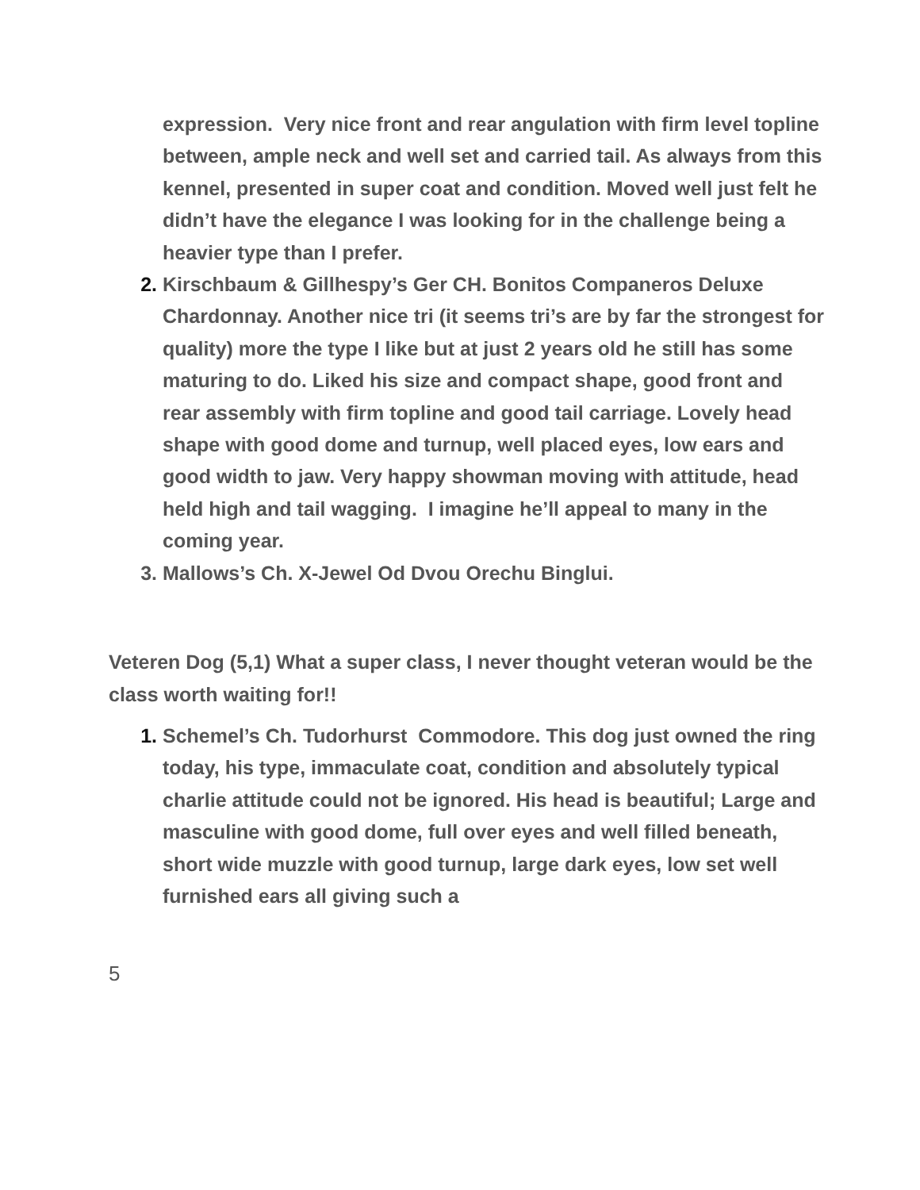expression. Very nice front and rear angulation with firm level topline between, ample neck and well set and carried tail. As always from this kennel, presented in super coat and condition. Moved well just felt he didn’t have the elegance I was looking for in the challenge being a heavier type than I prefer.
2. Kirschbaum & Gillhespy’s Ger CH. Bonitos Companeros Deluxe Chardonnay. Another nice tri (it seems tri’s are by far the strongest for quality) more the type I like but at just 2 years old he still has some maturing to do. Liked his size and compact shape, good front and rear assembly with firm topline and good tail carriage. Lovely head shape with good dome and turnup, well placed eyes, low ears and good width to jaw. Very happy showman moving with attitude, head held high and tail wagging. I imagine he’ll appeal to many in the coming year.
3. Mallows’s Ch. X-Jewel Od Dvou Orechu Binglui.
Veteren Dog (5,1) What a super class, I never thought veteran would be the class worth waiting for!!
1. Schemel’s Ch. Tudorhurst Commodore. This dog just owned the ring today, his type, immaculate coat, condition and absolutely typical charlie attitude could not be ignored. His head is beautiful; Large and masculine with good dome, full over eyes and well filled beneath, short wide muzzle with good turnup, large dark eyes, low set well furnished ears all giving such a
5